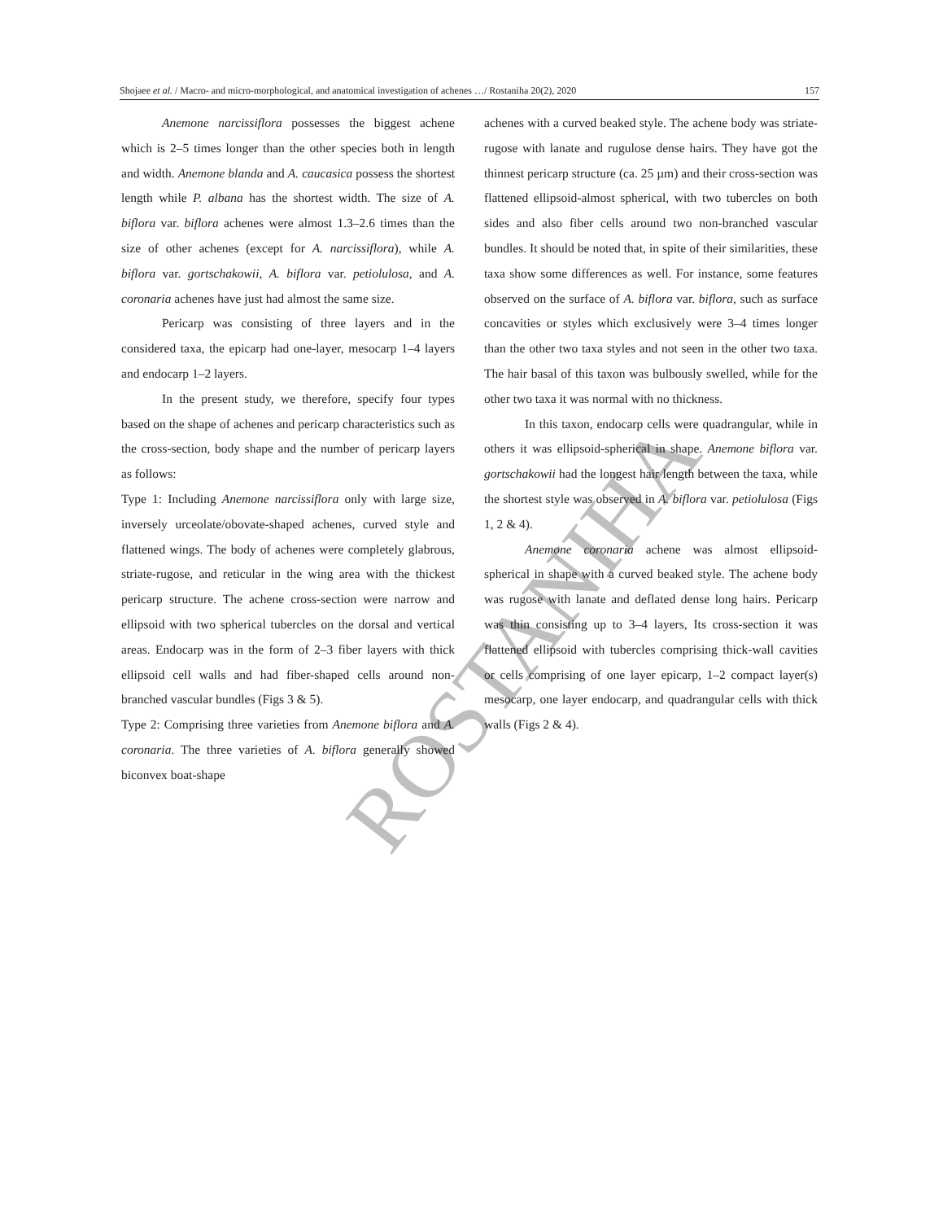Shojaee et al. / Macro- and micro-morphological, and anatomical investigation of achenes …/ Rostaniha 20(2), 2020 157
ROSTANIHA
Anemone narcissiflora possesses the biggest achene which is 2–5 times longer than the other species both in length and width. Anemone blanda and A. caucasica possess the shortest length while P. albana has the shortest width. The size of A. biflora var. biflora achenes were almost 1.3–2.6 times than the size of other achenes (except for A. narcissiflora), while A. biflora var. gortschakowii, A. biflora var. petiolulosa, and A. coronaria achenes have just had almost the same size.
Pericarp was consisting of three layers and in the considered taxa, the epicarp had one-layer, mesocarp 1–4 layers and endocarp 1–2 layers.
In the present study, we therefore, specify four types based on the shape of achenes and pericarp characteristics such as the cross-section, body shape and the number of pericarp layers as follows:
Type 1: Including Anemone narcissiflora only with large size, inversely urceolate/obovate-shaped achenes, curved style and flattened wings. The body of achenes were completely glabrous, striate-rugose, and reticular in the wing area with the thickest pericarp structure. The achene cross-section were narrow and ellipsoid with two spherical tubercles on the dorsal and vertical areas. Endocarp was in the form of 2–3 fiber layers with thick ellipsoid cell walls and had fiber-shaped cells around non-branched vascular bundles (Figs 3 & 5).
Type 2: Comprising three varieties from Anemone biflora and A. coronaria. The three varieties of A. biflora generally showed biconvex boat-shape
achenes with a curved beaked style. The achene body was striate-rugose with lanate and rugulose dense hairs. They have got the thinnest pericarp structure (ca. 25 µm) and their cross-section was flattened ellipsoid-almost spherical, with two tubercles on both sides and also fiber cells around two non-branched vascular bundles. It should be noted that, in spite of their similarities, these taxa show some differences as well. For instance, some features observed on the surface of A. biflora var. biflora, such as surface concavities or styles which exclusively were 3–4 times longer than the other two taxa styles and not seen in the other two taxa. The hair basal of this taxon was bulbously swelled, while for the other two taxa it was normal with no thickness.
In this taxon, endocarp cells were quadrangular, while in others it was ellipsoid-spherical in shape. Anemone biflora var. gortschakowii had the longest hair length between the taxa, while the shortest style was observed in A. biflora var. petiolulosa (Figs 1, 2 & 4).
Anemone coronaria achene was almost ellipsoid-spherical in shape with a curved beaked style. The achene body was rugose with lanate and deflated dense long hairs. Pericarp was thin consisting up to 3–4 layers, Its cross-section it was flattened ellipsoid with tubercles comprising thick-wall cavities or cells comprising of one layer epicarp, 1–2 compact layer(s) mesocarp, one layer endocarp, and quadrangular cells with thick walls (Figs 2 & 4).